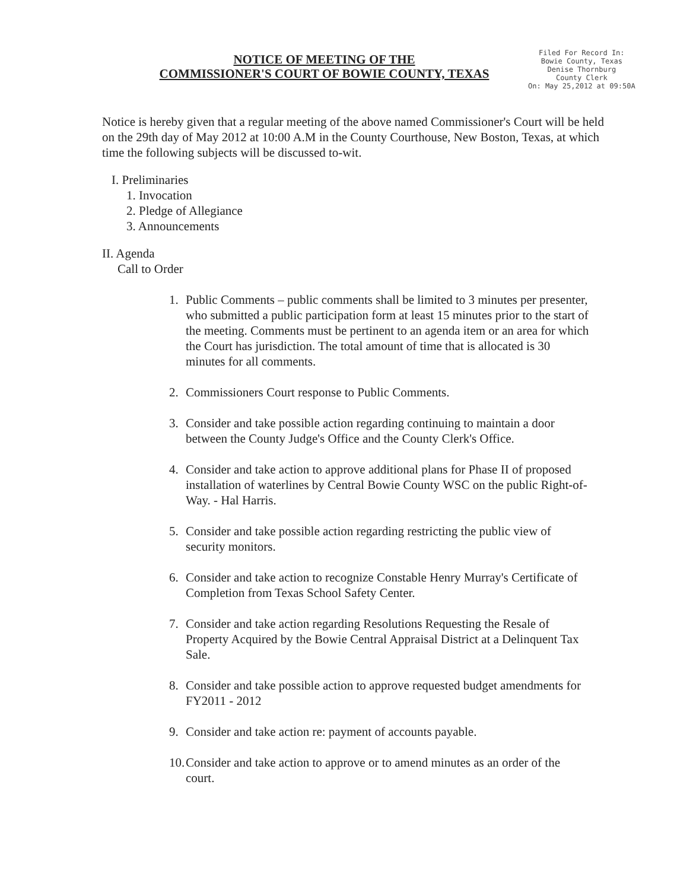NOTICE OF MEETING OF THE
COMMISSIONER'S COURT OF BOWIE COUNTY, TEXAS
Filed For Record In:
Bowie County, Texas
Denise Thornburg
County Clerk
On: May 25,2012 at 09:50A
Notice is hereby given that a regular meeting of the above named Commissioner's Court will be held on the 29th day of May 2012 at 10:00 A.M in the County Courthouse, New Boston, Texas, at which time the following subjects will be discussed to-wit.
I. Preliminaries
1. Invocation
2. Pledge of Allegiance
3. Announcements
II. Agenda
Call to Order
1. Public Comments – public comments shall be limited to 3 minutes per presenter, who submitted a public participation form at least 15 minutes prior to the start of the meeting. Comments must be pertinent to an agenda item or an area for which the Court has jurisdiction. The total amount of time that is allocated is 30 minutes for all comments.
2. Commissioners Court response to Public Comments.
3. Consider and take possible action regarding continuing to maintain a door between the County Judge's Office and the County Clerk's Office.
4. Consider and take action to approve additional plans for Phase II of proposed installation of waterlines by Central Bowie County WSC on the public Right-of-Way. - Hal Harris.
5. Consider and take possible action regarding restricting the public view of security monitors.
6. Consider and take action to recognize Constable Henry Murray's Certificate of Completion from Texas School Safety Center.
7. Consider and take action regarding Resolutions Requesting the Resale of Property Acquired by the Bowie Central Appraisal District at a Delinquent Tax Sale.
8. Consider and take possible action to approve requested budget amendments for FY2011 - 2012
9. Consider and take action re: payment of accounts payable.
10. Consider and take action to approve or to amend minutes as an order of the court.